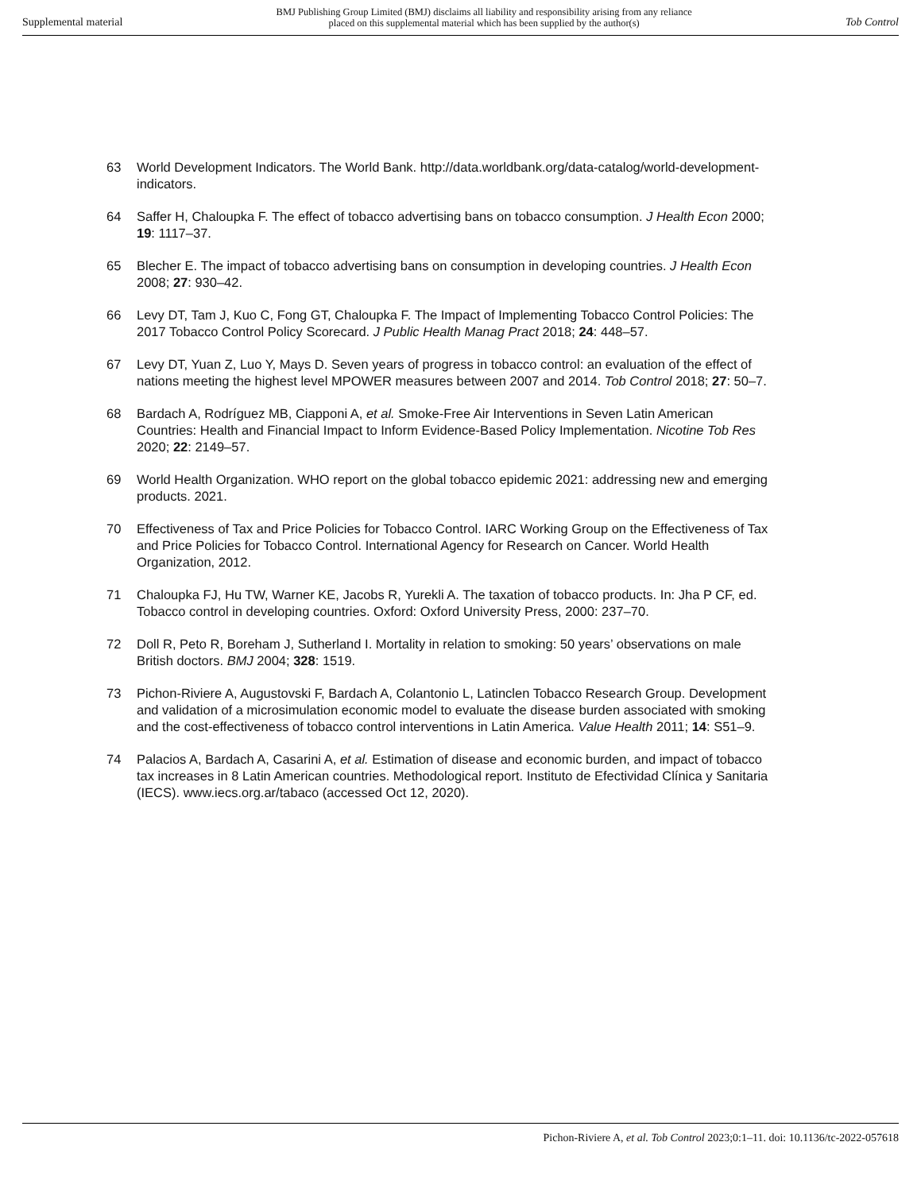Supplemental material BMJ Publishing Group Limited (BMJ) disclaims all liability and responsibility arising from any reliance
placed on this supplemental material which has been supplied by the author(s) Tob Control
63 World Development Indicators. The World Bank. http://data.worldbank.org/data-catalog/world-development- indicators.
64 Saffer H, Chaloupka F. The effect of tobacco advertising bans on tobacco consumption. J Health Econ 2000; 19: 1117–37.
65 Blecher E. The impact of tobacco advertising bans on consumption in developing countries. J Health Econ 2008; 27: 930–42.
66 Levy DT, Tam J, Kuo C, Fong GT, Chaloupka F. The Impact of Implementing Tobacco Control Policies: The 2017 Tobacco Control Policy Scorecard. J Public Health Manag Pract 2018; 24: 448–57.
67 Levy DT, Yuan Z, Luo Y, Mays D. Seven years of progress in tobacco control: an evaluation of the effect of nations meeting the highest level MPOWER measures between 2007 and 2014. Tob Control 2018; 27: 50–7.
68 Bardach A, Rodríguez MB, Ciapponi A, et al. Smoke-Free Air Interventions in Seven Latin American Countries: Health and Financial Impact to Inform Evidence-Based Policy Implementation. Nicotine Tob Res 2020; 22: 2149–57.
69 World Health Organization. WHO report on the global tobacco epidemic 2021: addressing new and emerging products. 2021.
70 Effectiveness of Tax and Price Policies for Tobacco Control. IARC Working Group on the Effectiveness of Tax and Price Policies for Tobacco Control. International Agency for Research on Cancer. World Health Organization, 2012.
71 Chaloupka FJ, Hu TW, Warner KE, Jacobs R, Yurekli A. The taxation of tobacco products. In: Jha P CF, ed. Tobacco control in developing countries. Oxford: Oxford University Press, 2000: 237–70.
72 Doll R, Peto R, Boreham J, Sutherland I. Mortality in relation to smoking: 50 years’ observations on male British doctors. BMJ 2004; 328: 1519.
73 Pichon-Riviere A, Augustovski F, Bardach A, Colantonio L, Latinclen Tobacco Research Group. Development and validation of a microsimulation economic model to evaluate the disease burden associated with smoking and the cost-effectiveness of tobacco control interventions in Latin America. Value Health 2011; 14: S51–9.
74 Palacios A, Bardach A, Casarini A, et al. Estimation of disease and economic burden, and impact of tobacco tax increases in 8 Latin American countries. Methodological report. Instituto de Efectividad Clínica y Sanitaria (IECS). www.iecs.org.ar/tabaco (accessed Oct 12, 2020).
Pichon-Riviere A, et al. Tob Control 2023;0:1–11. doi: 10.1136/tc-2022-057618